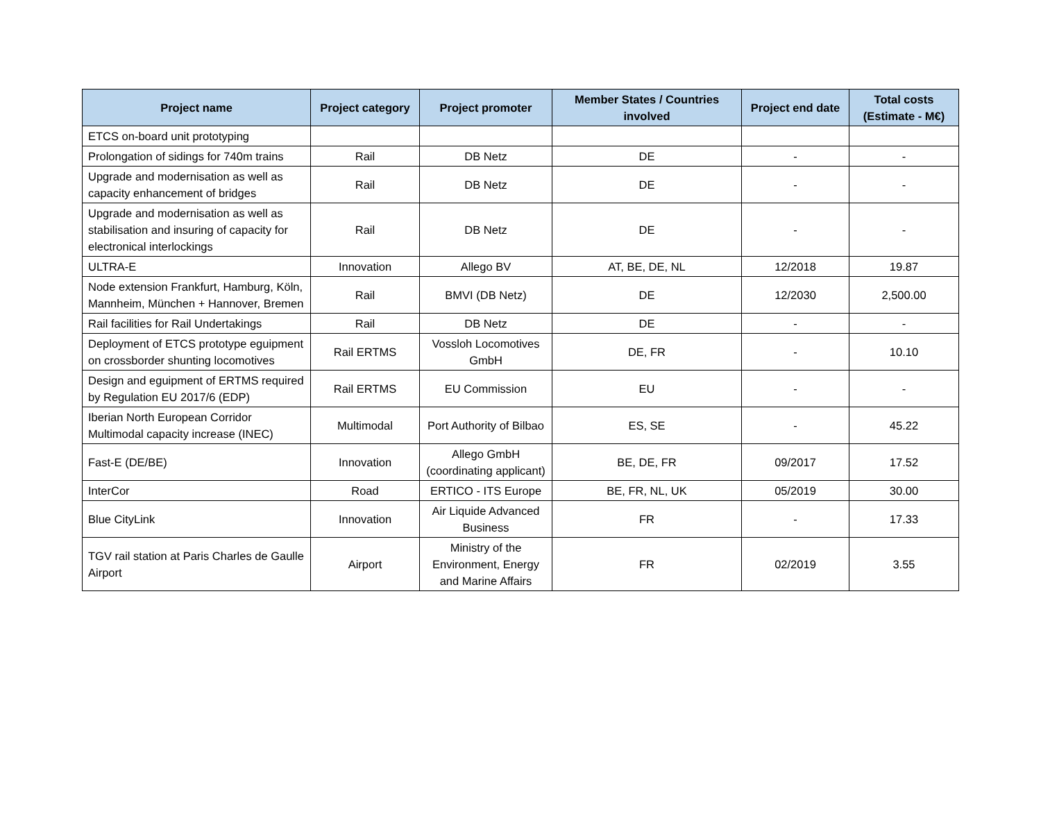| Project name | Project category | Project promoter | Member States / Countries involved | Project end date | Total costs (Estimate - M€) |
| --- | --- | --- | --- | --- | --- |
| ETCS on-board unit prototyping | | | | | |
| Prolongation of sidings for 740m trains | Rail | DB Netz | DE | - | - |
| Upgrade and modernisation as well as capacity enhancement of bridges | Rail | DB Netz | DE | - | - |
| Upgrade and modernisation as well as stabilisation and insuring of capacity for electronical interlockings | Rail | DB Netz | DE | - | - |
| ULTRA-E | Innovation | Allego BV | AT, BE, DE, NL | 12/2018 | 19.87 |
| Node extension Frankfurt, Hamburg, Köln, Mannheim, München + Hannover, Bremen | Rail | BMVI (DB Netz) | DE | 12/2030 | 2,500.00 |
| Rail facilities for Rail Undertakings | Rail | DB Netz | DE | - | - |
| Deployment of ETCS prototype eguipment on crossborder shunting locomotives | Rail ERTMS | Vossloh Locomotives GmbH | DE, FR | - | 10.10 |
| Design and eguipment of ERTMS required by Regulation EU 2017/6 (EDP) | Rail ERTMS | EU Commission | EU | - | - |
| Iberian North European Corridor Multimodal capacity increase (INEC) | Multimodal | Port Authority of Bilbao | ES, SE | - | 45.22 |
| Fast-E (DE/BE) | Innovation | Allego GmbH (coordinating applicant) | BE, DE, FR | 09/2017 | 17.52 |
| InterCor | Road | ERTICO - ITS Europe | BE, FR, NL, UK | 05/2019 | 30.00 |
| Blue CityLink | Innovation | Air Liquide Advanced Business | FR | - | 17.33 |
| TGV rail station at Paris Charles de Gaulle Airport | Airport | Ministry of the Environment, Energy and Marine Affairs | FR | 02/2019 | 3.55 |